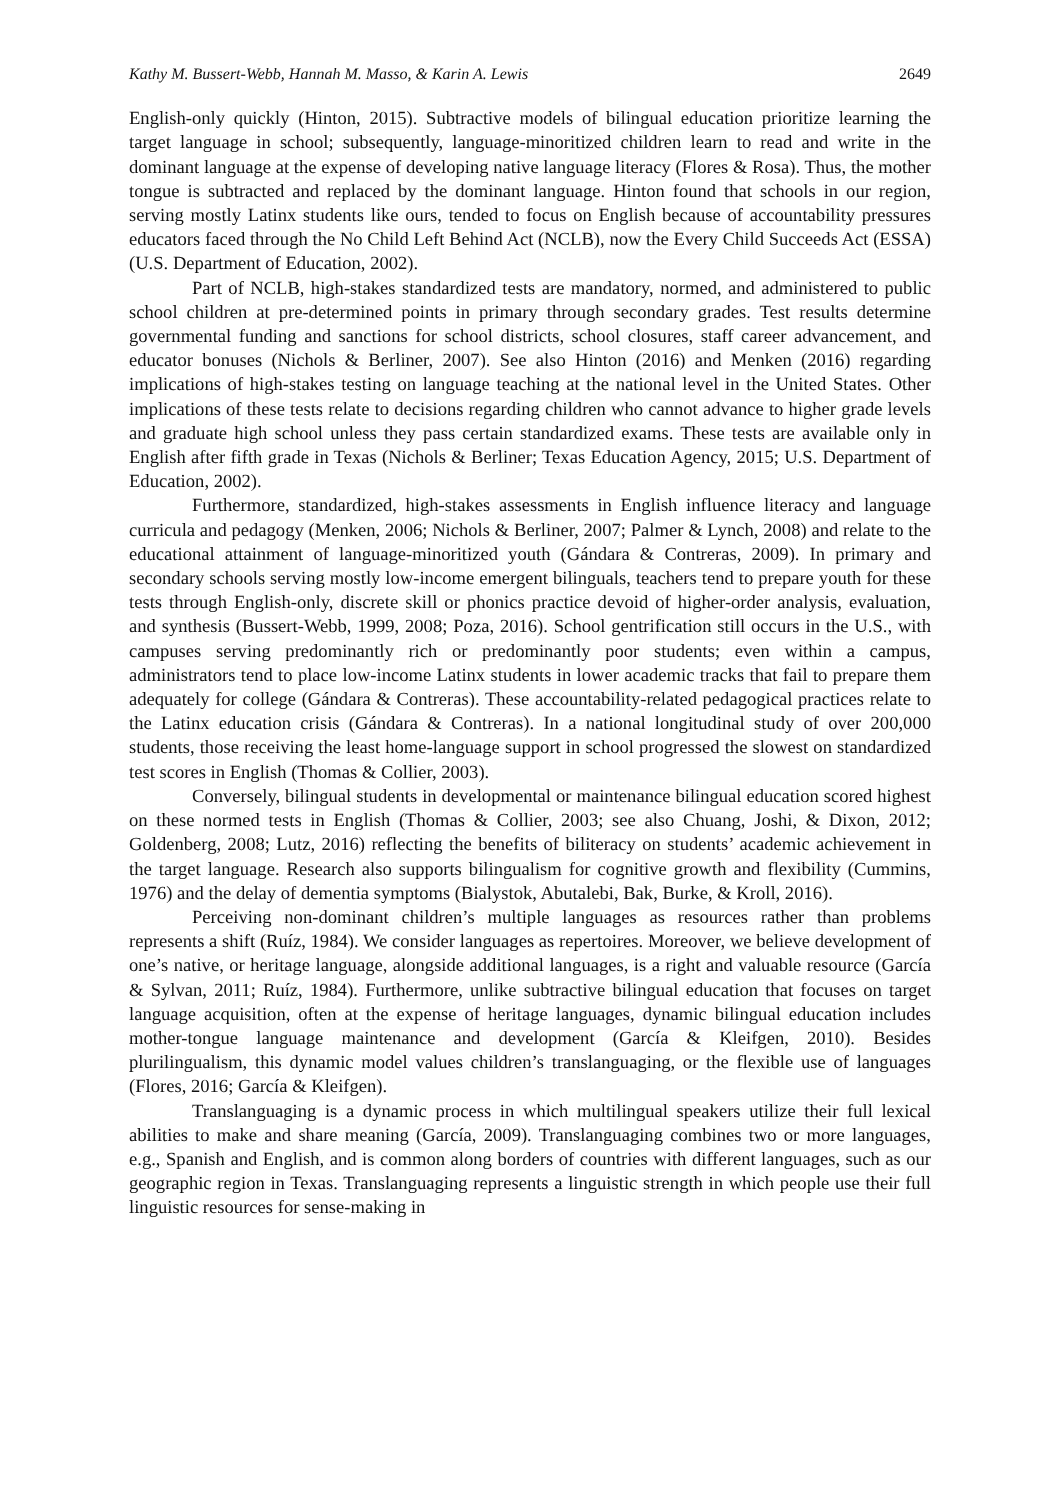Kathy M. Bussert-Webb, Hannah M. Masso, & Karin A. Lewis 2649
English-only quickly (Hinton, 2015). Subtractive models of bilingual education prioritize learning the target language in school; subsequently, language-minoritized children learn to read and write in the dominant language at the expense of developing native language literacy (Flores & Rosa). Thus, the mother tongue is subtracted and replaced by the dominant language. Hinton found that schools in our region, serving mostly Latinx students like ours, tended to focus on English because of accountability pressures educators faced through the No Child Left Behind Act (NCLB), now the Every Child Succeeds Act (ESSA) (U.S. Department of Education, 2002).
Part of NCLB, high-stakes standardized tests are mandatory, normed, and administered to public school children at pre-determined points in primary through secondary grades. Test results determine governmental funding and sanctions for school districts, school closures, staff career advancement, and educator bonuses (Nichols & Berliner, 2007). See also Hinton (2016) and Menken (2016) regarding implications of high-stakes testing on language teaching at the national level in the United States. Other implications of these tests relate to decisions regarding children who cannot advance to higher grade levels and graduate high school unless they pass certain standardized exams. These tests are available only in English after fifth grade in Texas (Nichols & Berliner; Texas Education Agency, 2015; U.S. Department of Education, 2002).
Furthermore, standardized, high-stakes assessments in English influence literacy and language curricula and pedagogy (Menken, 2006; Nichols & Berliner, 2007; Palmer & Lynch, 2008) and relate to the educational attainment of language-minoritized youth (Gándara & Contreras, 2009). In primary and secondary schools serving mostly low-income emergent bilinguals, teachers tend to prepare youth for these tests through English-only, discrete skill or phonics practice devoid of higher-order analysis, evaluation, and synthesis (Bussert-Webb, 1999, 2008; Poza, 2016). School gentrification still occurs in the U.S., with campuses serving predominantly rich or predominantly poor students; even within a campus, administrators tend to place low-income Latinx students in lower academic tracks that fail to prepare them adequately for college (Gándara & Contreras). These accountability-related pedagogical practices relate to the Latinx education crisis (Gándara & Contreras). In a national longitudinal study of over 200,000 students, those receiving the least home-language support in school progressed the slowest on standardized test scores in English (Thomas & Collier, 2003).
Conversely, bilingual students in developmental or maintenance bilingual education scored highest on these normed tests in English (Thomas & Collier, 2003; see also Chuang, Joshi, & Dixon, 2012; Goldenberg, 2008; Lutz, 2016) reflecting the benefits of biliteracy on students’ academic achievement in the target language. Research also supports bilingualism for cognitive growth and flexibility (Cummins, 1976) and the delay of dementia symptoms (Bialystok, Abutalebi, Bak, Burke, & Kroll, 2016).
Perceiving non-dominant children’s multiple languages as resources rather than problems represents a shift (Ruíz, 1984). We consider languages as repertoires. Moreover, we believe development of one’s native, or heritage language, alongside additional languages, is a right and valuable resource (García & Sylvan, 2011; Ruíz, 1984). Furthermore, unlike subtractive bilingual education that focuses on target language acquisition, often at the expense of heritage languages, dynamic bilingual education includes mother-tongue language maintenance and development (García & Kleifgen, 2010). Besides plurilingualism, this dynamic model values children’s translanguaging, or the flexible use of languages (Flores, 2016; García & Kleifgen).
Translanguaging is a dynamic process in which multilingual speakers utilize their full lexical abilities to make and share meaning (García, 2009). Translanguaging combines two or more languages, e.g., Spanish and English, and is common along borders of countries with different languages, such as our geographic region in Texas. Translanguaging represents a linguistic strength in which people use their full linguistic resources for sense-making in